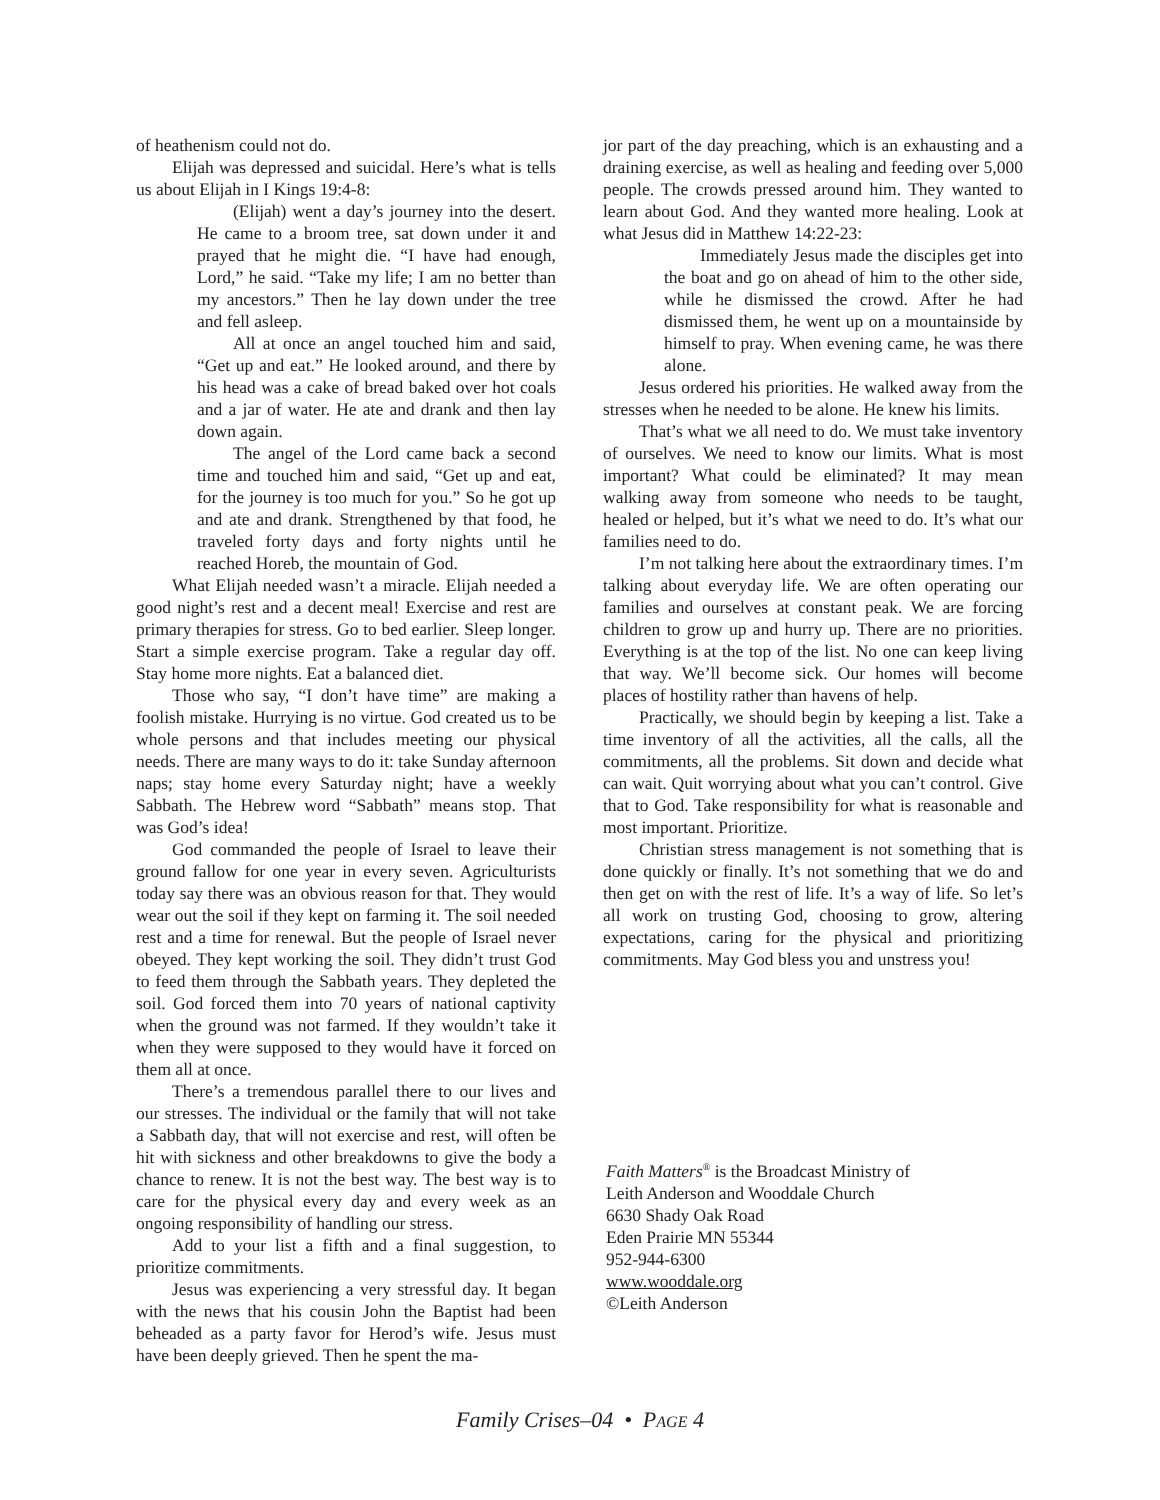of heathenism could not do.
Elijah was depressed and suicidal. Here’s what is tells us about Elijah in I Kings 19:4-8:
(Elijah) went a day’s journey into the desert. He came to a broom tree, sat down under it and prayed that he might die. “I have had enough, Lord,” he said. “Take my life; I am no better than my ancestors.” Then he lay down under the tree and fell asleep.
All at once an angel touched him and said, “Get up and eat.” He looked around, and there by his head was a cake of bread baked over hot coals and a jar of water. He ate and drank and then lay down again.
The angel of the Lord came back a second time and touched him and said, “Get up and eat, for the journey is too much for you.” So he got up and ate and drank. Strengthened by that food, he traveled forty days and forty nights until he reached Horeb, the mountain of God.
What Elijah needed wasn’t a miracle. Elijah needed a good night’s rest and a decent meal! Exercise and rest are primary therapies for stress. Go to bed earlier. Sleep longer. Start a simple exercise program. Take a regular day off. Stay home more nights. Eat a balanced diet.
Those who say, “I don’t have time” are making a foolish mistake. Hurrying is no virtue. God created us to be whole persons and that includes meeting our physical needs. There are many ways to do it: take Sunday afternoon naps; stay home every Saturday night; have a weekly Sabbath. The Hebrew word “Sabbath” means stop. That was God’s idea!
God commanded the people of Israel to leave their ground fallow for one year in every seven. Agriculturists today say there was an obvious reason for that. They would wear out the soil if they kept on farming it. The soil needed rest and a time for renewal. But the people of Israel never obeyed. They kept working the soil. They didn’t trust God to feed them through the Sabbath years. They depleted the soil. God forced them into 70 years of national captivity when the ground was not farmed. If they wouldn’t take it when they were supposed to they would have it forced on them all at once.
There’s a tremendous parallel there to our lives and our stresses. The individual or the family that will not take a Sabbath day, that will not exercise and rest, will often be hit with sickness and other breakdowns to give the body a chance to renew. It is not the best way. The best way is to care for the physical every day and every week as an ongoing responsibility of handling our stress.
Add to your list a fifth and a final suggestion, to prioritize commitments.
Jesus was experiencing a very stressful day. It began with the news that his cousin John the Baptist had been beheaded as a party favor for Herod’s wife. Jesus must have been deeply grieved. Then he spent the ma-
jor part of the day preaching, which is an exhausting and a draining exercise, as well as healing and feeding over 5,000 people. The crowds pressed around him. They wanted to learn about God. And they wanted more healing. Look at what Jesus did in Matthew 14:22-23:
Immediately Jesus made the disciples get into the boat and go on ahead of him to the other side, while he dismissed the crowd. After he had dismissed them, he went up on a mountainside by himself to pray. When evening came, he was there alone.
Jesus ordered his priorities. He walked away from the stresses when he needed to be alone. He knew his limits.
That’s what we all need to do. We must take inventory of ourselves. We need to know our limits. What is most important? What could be eliminated? It may mean walking away from someone who needs to be taught, healed or helped, but it’s what we need to do. It’s what our families need to do.
I’m not talking here about the extraordinary times. I’m talking about everyday life. We are often operating our families and ourselves at constant peak. We are forcing children to grow up and hurry up. There are no priorities. Everything is at the top of the list. No one can keep living that way. We’ll become sick. Our homes will become places of hostility rather than havens of help.
Practically, we should begin by keeping a list. Take a time inventory of all the activities, all the calls, all the commitments, all the problems. Sit down and decide what can wait. Quit worrying about what you can’t control. Give that to God. Take responsibility for what is reasonable and most important. Prioritize.
Christian stress management is not something that is done quickly or finally. It’s not something that we do and then get on with the rest of life. It’s a way of life. So let’s all work on trusting God, choosing to grow, altering expectations, caring for the physical and prioritizing commitments. May God bless you and unstress you!
Faith Matters<sup>®</sup> is the Broadcast Ministry of
Leith Anderson and Wooddale Church
6630 Shady Oak Road
Eden Prairie MN 55344
952-944-6300
www.wooddale.org
©Leith Anderson
Family Crises–04 • PAGE 4